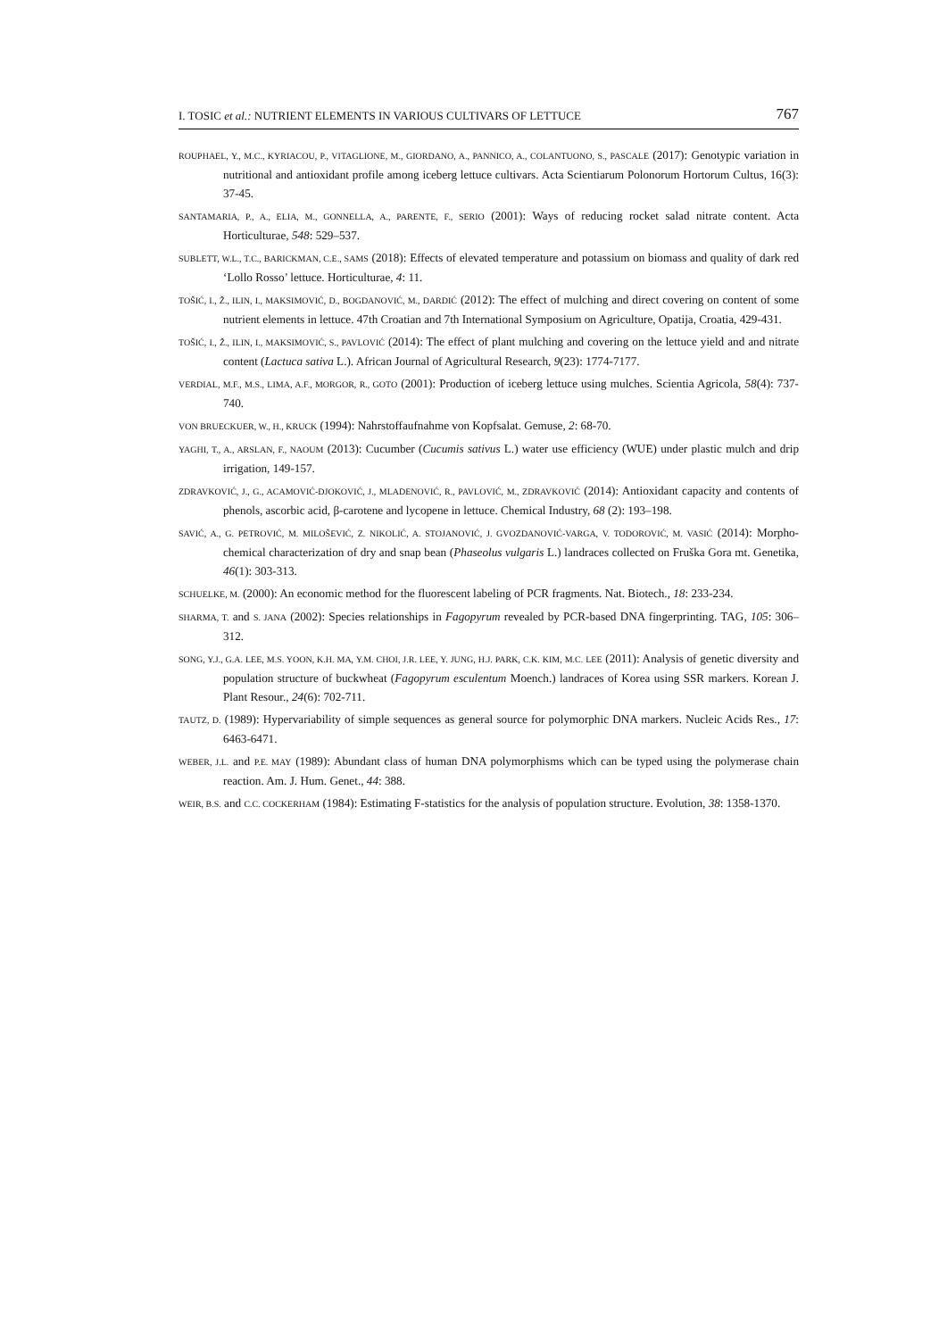I. TOSIC et al.: NUTRIENT ELEMENTS IN VARIOUS CULTIVARS OF LETTUCE 767
ROUPHAEL, Y., M.C., KYRIACOU, P., VITAGLIONE, M., GIORDANO, A., PANNICO, A., COLANTUONO, S., PASCALE (2017): Genotypic variation in nutritional and antioxidant profile among iceberg lettuce cultivars. Acta Scientiarum Polonorum Hortorum Cultus, 16(3): 37-45.
SANTAMARIA, P., A., ELIA, M., GONNELLA, A., PARENTE, F., SERIO (2001): Ways of reducing rocket salad nitrate content. Acta Horticulturae, 548: 529–537.
SUBLETT, W.L., T.C., BARICKMAN, C.E., SAMS (2018): Effects of elevated temperature and potassium on biomass and quality of dark red ‘Lollo Rosso’ lettuce. Horticulturae, 4: 11.
TOŠIĆ, I., Ž., ILIN, I., MAKSIMOVIĆ, D., BOGDANOVIĆ, M., DARDIĆ (2012): The effect of mulching and direct covering on content of some nutrient elements in lettuce. 47th Croatian and 7th International Symposium on Agriculture, Opatija, Croatia, 429-431.
TOŠIĆ, I., Ž., ILIN, I., MAKSIMOVIĆ, S., PAVLOVIĆ (2014): The effect of plant mulching and covering on the lettuce yield and and nitrate content (Lactuca sativa L.). African Journal of Agricultural Research, 9(23): 1774-7177.
VERDIAL, M.F., M.S., LIMA, A.F., MORGOR, R., GOTO (2001): Production of iceberg lettuce using mulches. Scientia Agricola, 58(4): 737-740.
VON BRUECKUER, W., H., KRUCK (1994): Nahrstoffaufnahme von Kopfsalat. Gemuse, 2: 68-70.
YAGHI, T., A., ARSLAN, F., NAOUM (2013): Cucumber (Cucumis sativus L.) water use efficiency (WUE) under plastic mulch and drip irrigation, 149-157.
ZDRAVKOVIĆ, J., G., ACAMOVIĆ-DJOKOVIĆ, J., MLADENOVIĆ, R., PAVLOVIĆ, M., ZDRAVKOVIĆ (2014): Antioxidant capacity and contents of phenols, ascorbic acid, β-carotene and lycopene in lettuce. Chemical Industry, 68 (2): 193–198.
SAVIĆ, A., G. PETROVIĆ, M. MILOŠEVIĆ, Z. NIKOLIĆ, A. STOJANOVIĆ, J. GVOZDANOVIĆ-VARGA, V. TODOROVIĆ, M. VASIĆ (2014): Morpho-chemical characterization of dry and snap bean (Phaseolus vulgaris L.) landraces collected on Fruška Gora mt. Genetika, 46(1): 303-313.
SCHUELKE, M. (2000): An economic method for the fluorescent labeling of PCR fragments. Nat. Biotech., 18: 233-234.
SHARMA, T. and S. JANA (2002): Species relationships in Fagopyrum revealed by PCR-based DNA fingerprinting. TAG, 105: 306–312.
SONG, Y.J., G.A. LEE, M.S. YOON, K.H. MA, Y.M. CHOI, J.R. LEE, Y. JUNG, H.J. PARK, C.K. KIM, M.C. LEE (2011): Analysis of genetic diversity and population structure of buckwheat (Fagopyrum esculentum Moench.) landraces of Korea using SSR markers. Korean J. Plant Resour., 24(6): 702-711.
TAUTZ, D. (1989): Hypervariability of simple sequences as general source for polymorphic DNA markers. Nucleic Acids Res., 17: 6463-6471.
WEBER, J.L. and P.E. MAY (1989): Abundant class of human DNA polymorphisms which can be typed using the polymerase chain reaction. Am. J. Hum. Genet., 44: 388.
WEIR, B.S. and C.C. COCKERHAM (1984): Estimating F-statistics for the analysis of population structure. Evolution, 38: 1358-1370.